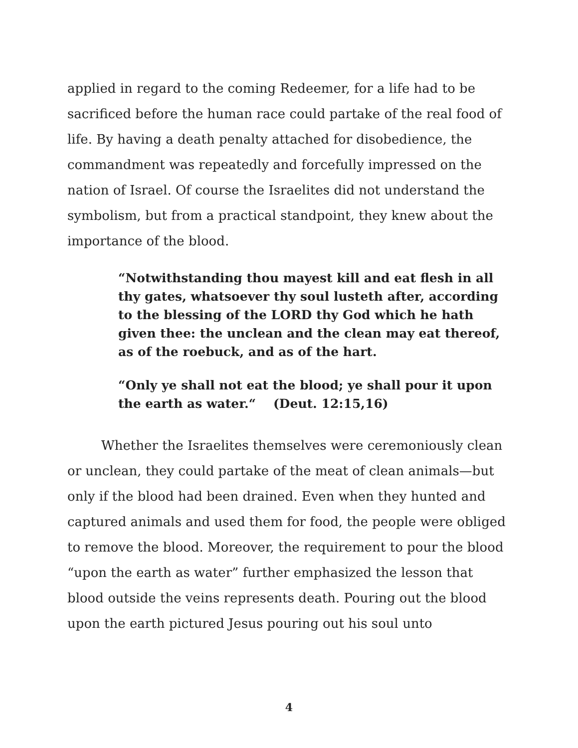applied in regard to the coming Redeemer, for a life had to be sacrificed before the human race could partake of the real food of life. By having a death penalty attached for disobedience, the commandment was repeatedly and forcefully impressed on the nation of Israel. Of course the Israelites did not understand the symbolism, but from a practical standpoint, they knew about the importance of the blood.
“Notwithstanding thou mayest kill and eat flesh in all thy gates, whatsoever thy soul lusteth after, according to the blessing of the LORD thy God which he hath given thee: the unclean and the clean may eat thereof, as of the roebuck, and as of the hart.
“Only ye shall not eat the blood; ye shall pour it upon the earth as water.“ (Deut. 12:15,16)
Whether the Israelites themselves were ceremoniously clean or unclean, they could partake of the meat of clean animals—but only if the blood had been drained. Even when they hunted and captured animals and used them for food, the people were obliged to remove the blood. Moreover, the requirement to pour the blood “upon the earth as water” further emphasized the lesson that blood outside the veins represents death. Pouring out the blood upon the earth pictured Jesus pouring out his soul unto
4